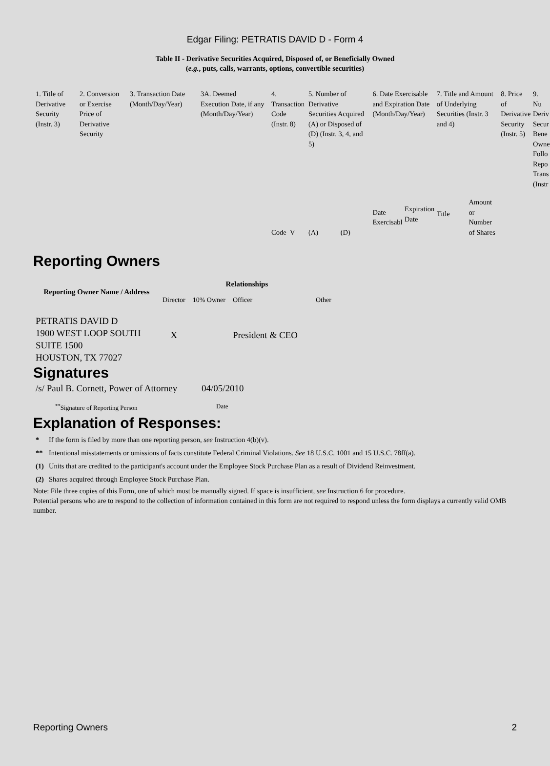Edgar Filing: PETRATIS DAVID D - Form 4
Table II - Derivative Securities Acquired, Disposed of, or Beneficially Owned
(e.g., puts, calls, warrants, options, convertible securities)
| 1. Title of Derivative Security (Instr. 3) | 2. Conversion or Exercise Price of Derivative Security | 3. Transaction Date (Month/Day/Year) | 3A. Deemed Execution Date, if any (Month/Day/Year) | 4. Transaction Code (Instr. 8) | | 5. Number of Derivative Securities Acquired (A) or Disposed of (D) (Instr. 3, 4, and 5) | | 6. Date Exercisable and Expiration Date (Month/Day/Year) | | 7. Title and Amount of Underlying Securities (Instr. 3 and 4) | | 8. Price of Derivative Security (Instr. 5) | 9. Nu Deriv Secur Bene Owne Follo Repo Trans (Instr |
| | | | | Code | V | (A) | (D) | Date Exercisable | Expiration Date | Title | Amount or Number of Shares | | |
Reporting Owners
| Reporting Owner Name / Address | Relationships | | | |
| --- | --- | --- | --- | --- |
| | Director | 10% Owner | Officer | Other |
| PETRATIS DAVID D 1900 WEST LOOP SOUTH SUITE 1500 HOUSTON, TX 77027 | X | | President & CEO | |
Signatures
| /s/ Paul B. Cornett, Power of Attorney | 04/05/2010 |
| <sup>**</sup> Signature of Reporting Person | Date |
Explanation of Responses:
| * | If the form is filed by more than one reporting person, see Instruction 4(b)(v). |
| ** | Intentional misstatements or omissions of facts constitute Federal Criminal Violations. See 18 U.S.C. 1001 and 15 U.S.C. 78ff(a). |
| (1) | Units that are credited to the participant's account under the Employee Stock Purchase Plan as a result of Dividend Reinvestment. |
| (2) | Shares acquired through Employee Stock Purchase Plan. |
Note: File three copies of this Form, one of which must be manually signed. If space is insufficient, see Instruction 6 for procedure.
Potential persons who are to respond to the collection of information contained in this form are not required to respond unless the form displays a currently valid OMB number.
Reporting Owners 2